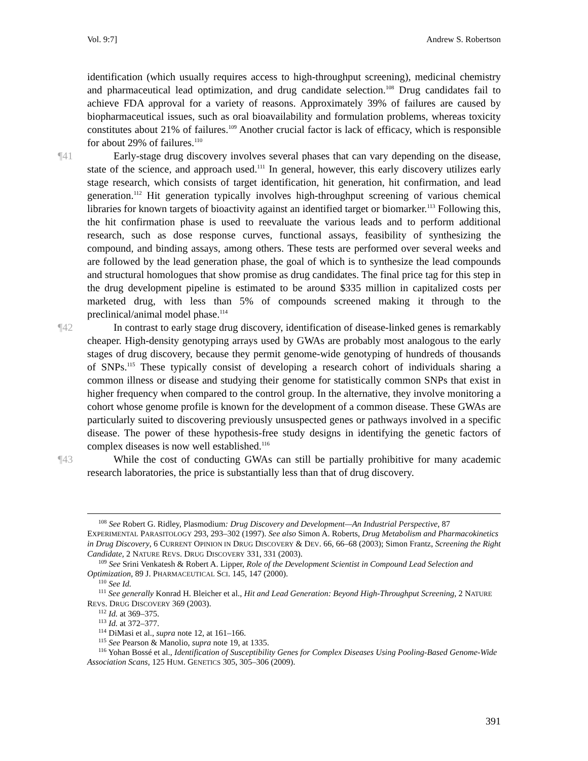Vol. 9:7] Andrew S. Robertson
identification (which usually requires access to high-throughput screening), medicinal chemistry and pharmaceutical lead optimization, and drug candidate selection.<sup>108</sup> Drug candidates fail to achieve FDA approval for a variety of reasons. Approximately 39% of failures are caused by biopharmaceutical issues, such as oral bioavailability and formulation problems, whereas toxicity constitutes about 21% of failures.<sup>109</sup> Another crucial factor is lack of efficacy, which is responsible for about 29% of failures.<sup>110</sup>
¶41 Early-stage drug discovery involves several phases that can vary depending on the disease, state of the science, and approach used.<sup>111</sup> In general, however, this early discovery utilizes early stage research, which consists of target identification, hit generation, hit confirmation, and lead generation.<sup>112</sup> Hit generation typically involves high-throughput screening of various chemical libraries for known targets of bioactivity against an identified target or biomarker.<sup>113</sup> Following this, the hit confirmation phase is used to reevaluate the various leads and to perform additional research, such as dose response curves, functional assays, feasibility of synthesizing the compound, and binding assays, among others. These tests are performed over several weeks and are followed by the lead generation phase, the goal of which is to synthesize the lead compounds and structural homologues that show promise as drug candidates. The final price tag for this step in the drug development pipeline is estimated to be around $335 million in capitalized costs per marketed drug, with less than 5% of compounds screened making it through to the preclinical/animal model phase.<sup>114</sup>
¶42 In contrast to early stage drug discovery, identification of disease-linked genes is remarkably cheaper. High-density genotyping arrays used by GWAs are probably most analogous to the early stages of drug discovery, because they permit genome-wide genotyping of hundreds of thousands of SNPs.<sup>115</sup> These typically consist of developing a research cohort of individuals sharing a common illness or disease and studying their genome for statistically common SNPs that exist in higher frequency when compared to the control group. In the alternative, they involve monitoring a cohort whose genome profile is known for the development of a common disease. These GWAs are particularly suited to discovering previously unsuspected genes or pathways involved in a specific disease. The power of these hypothesis-free study designs in identifying the genetic factors of complex diseases is now well established.<sup>116</sup>
¶43 While the cost of conducting GWAs can still be partially prohibitive for many academic research laboratories, the price is substantially less than that of drug discovery.
<sup>108</sup> See Robert G. Ridley, Plasmodium: Drug Discovery and Development—An Industrial Perspective, 87 EXPERIMENTAL PARASITOLOGY 293, 293–302 (1997). See also Simon A. Roberts, Drug Metabolism and Pharmacokinetics in Drug Discovery, 6 CURRENT OPINION IN DRUG DISCOVERY & DEV. 66, 66–68 (2003); Simon Frantz, Screening the Right Candidate, 2 NATURE REVS. DRUG DISCOVERY 331, 331 (2003).
<sup>109</sup> See Srini Venkatesh & Robert A. Lipper, Role of the Development Scientist in Compound Lead Selection and Optimization, 89 J. PHARMACEUTICAL SCI. 145, 147 (2000).
<sup>110</sup> See Id.
<sup>111</sup> See generally Konrad H. Bleicher et al., Hit and Lead Generation: Beyond High-Throughput Screening, 2 NATURE REVS. DRUG DISCOVERY 369 (2003).
<sup>112</sup> Id. at 369–375.
<sup>113</sup> Id. at 372–377.
<sup>114</sup> DiMasi et al., supra note 12, at 161–166.
<sup>115</sup> See Pearson & Manolio, supra note 19, at 1335.
<sup>116</sup> Yohan Bossé et al., Identification of Susceptibility Genes for Complex Diseases Using Pooling-Based Genome-Wide Association Scans, 125 HUM. GENETICS 305, 305–306 (2009).
391